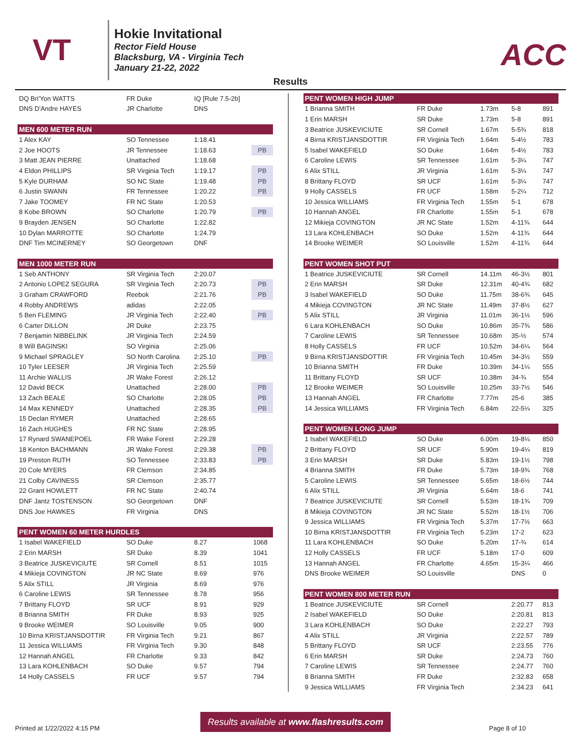VT
Hokie Invitational
Rector Field House
Blacksburg, VA - Virginia Tech
January 21-22, 2022
ACC
Results
| DQ Bri'Yon WATTS | FR Duke | IQ [Rule 7.5-2b] | |
| DNS D'Andre HAYES | JR Charlotte | DNS | |
| MEN 600 METER RUN | | | |
| 1 Alex KAY | SO Tennessee | 1:18.41 | |
| 2 Joe HOOTS | JR Tennessee | 1:18.63 | PB |
| 3 Matt JEAN PIERRE | Unattached | 1:18.68 | |
| 4 Eldon PHILLIPS | SR Virginia Tech | 1:19.17 | PB |
| 5 Kyle DURHAM | SO NC State | 1:19.48 | PB |
| 6 Justin SWANN | FR Tennessee | 1:20.22 | PB |
| 7 Jake TOOMEY | FR NC State | 1:20.53 | |
| 8 Kobe BROWN | SO Charlotte | 1:20.79 | PB |
| 9 Brayden JENSEN | SO Charlotte | 1:22.82 | |
| 10 Dylan MARROTTE | SO Charlotte | 1:24.79 | |
| DNF Tim MCINERNEY | SO Georgetown | DNF | |
| MEN 1000 METER RUN | | | |
| 1 Seb ANTHONY | SR Virginia Tech | 2:20.07 | |
| 2 Antonio LOPEZ SEGURA | SR Virginia Tech | 2:20.73 | PB |
| 3 Graham CRAWFORD | Reebok | 2:21.76 | PB |
| 4 Robby ANDREWS | adidas | 2:22.05 | |
| 5 Ben FLEMING | JR Virginia Tech | 2:22.40 | PB |
| 6 Carter DILLON | JR Duke | 2:23.75 | |
| 7 Benjamin NIBBELINK | JR Virginia Tech | 2:24.59 | |
| 8 Will BAGINSKI | SO Virginia | 2:25.06 | |
| 9 Michael SPRAGLEY | SO North Carolina | 2:25.10 | PB |
| 10 Tyler LEESER | JR Virginia Tech | 2:25.59 | |
| 11 Archie WALLIS | JR Wake Forest | 2:26.12 | |
| 12 David BECK | Unattached | 2:28.00 | PB |
| 13 Zach BEALE | SO Charlotte | 2:28.05 | PB |
| 14 Max KENNEDY | Unattached | 2:28.35 | PB |
| 15 Declan RYMER | Unattached | 2:28.65 | |
| 16 Zach HUGHES | FR NC State | 2:28.95 | |
| 17 Rynard SWANEPOEL | FR Wake Forest | 2:29.28 | |
| 18 Kenton BACHMANN | JR Wake Forest | 2:29.38 | PB |
| 19 Preston RUTH | SO Tennessee | 2:33.83 | PB |
| 20 Cole MYERS | FR Clemson | 2:34.85 | |
| 21 Colby CAVINESS | SR Clemson | 2:35.77 | |
| 22 Grant HOWLETT | FR NC State | 2:40.74 | |
| DNF Jantz TOSTENSON | SO Georgetown | DNF | |
| DNS Joe HAWKES | FR Virginia | DNS | |
| PENT WOMEN 60 METER HURDLES | | | |
| 1 Isabel WAKEFIELD | SO Duke | 8.27 | 1068 |
| 2 Erin MARSH | SR Duke | 8.39 | 1041 |
| 3 Beatrice JUSKEVICIUTE | SR Cornell | 8.51 | 1015 |
| 4 Mikieja COVINGTON | JR NC State | 8.69 | 976 |
| 5 Alix STILL | JR Virginia | 8.69 | 976 |
| 6 Caroline LEWIS | SR Tennessee | 8.78 | 956 |
| 7 Brittany FLOYD | SR UCF | 8.91 | 929 |
| 8 Brianna SMITH | FR Duke | 8.93 | 925 |
| 9 Brooke WEIMER | SO Louisville | 9.05 | 900 |
| 10 Birna KRISTJANSDOTTIR | FR Virginia Tech | 9.21 | 867 |
| 11 Jessica WILLIAMS | FR Virginia Tech | 9.30 | 848 |
| 12 Hannah ANGEL | FR Charlotte | 9.33 | 842 |
| 13 Lara KOHLENBACH | SO Duke | 9.57 | 794 |
| 14 Holly CASSELS | FR UCF | 9.57 | 794 |
| PENT WOMEN HIGH JUMP | | | | |
| 1 Brianna SMITH | FR Duke | 1.73m | 5-8 | 891 |
| 1 Erin MARSH | SR Duke | 1.73m | 5-8 | 891 |
| 3 Beatrice JUSKEVICIUTE | SR Cornell | 1.67m | 5-5¾ | 818 |
| 4 Birna KRISTJANSDOTTIR | FR Virginia Tech | 1.64m | 5-4½ | 783 |
| 5 Isabel WAKEFIELD | SO Duke | 1.64m | 5-4½ | 783 |
| 6 Caroline LEWIS | SR Tennessee | 1.61m | 5-3¼ | 747 |
| 6 Alix STILL | JR Virginia | 1.61m | 5-3¼ | 747 |
| 8 Brittany FLOYD | SR UCF | 1.61m | 5-3¼ | 747 |
| 9 Holly CASSELS | FR UCF | 1.58m | 5-2¼ | 712 |
| 10 Jessica WILLIAMS | FR Virginia Tech | 1.55m | 5-1 | 678 |
| 10 Hannah ANGEL | FR Charlotte | 1.55m | 5-1 | 678 |
| 12 Mikieja COVINGTON | JR NC State | 1.52m | 4-11¾ | 644 |
| 13 Lara KOHLENBACH | SO Duke | 1.52m | 4-11¾ | 644 |
| 14 Brooke WEIMER | SO Louisville | 1.52m | 4-11¾ | 644 |
| PENT WOMEN SHOT PUT | | | | |
| 1 Beatrice JUSKEVICIUTE | SR Cornell | 14.11m | 46-3½ | 801 |
| 2 Erin MARSH | SR Duke | 12.31m | 40-4¾ | 682 |
| 3 Isabel WAKEFIELD | SO Duke | 11.75m | 38-6¾ | 645 |
| 4 Mikieja COVINGTON | JR NC State | 11.49m | 37-8½ | 627 |
| 5 Alix STILL | JR Virginia | 11.01m | 36-1½ | 596 |
| 6 Lara KOHLENBACH | SO Duke | 10.86m | 35-7¾ | 586 |
| 7 Caroline LEWIS | SR Tennessee | 10.68m | 35-½ | 574 |
| 8 Holly CASSELS | FR UCF | 10.52m | 34-6¼ | 564 |
| 9 Birna KRISTJANSDOTTIR | FR Virginia Tech | 10.45m | 34-3½ | 559 |
| 10 Brianna SMITH | FR Duke | 10.39m | 34-1¼ | 555 |
| 11 Brittany FLOYD | SR UCF | 10.38m | 34-¾ | 554 |
| 12 Brooke WEIMER | SO Louisville | 10.25m | 33-7½ | 546 |
| 13 Hannah ANGEL | FR Charlotte | 7.77m | 25-6 | 385 |
| 14 Jessica WILLIAMS | FR Virginia Tech | 6.84m | 22-5¼ | 325 |
| PENT WOMEN LONG JUMP | | | | |
| 1 Isabel WAKEFIELD | SO Duke | 6.00m | 19-8¼ | 850 |
| 2 Brittany FLOYD | SR UCF | 5.90m | 19-4¼ | 819 |
| 3 Erin MARSH | SR Duke | 5.83m | 19-1½ | 798 |
| 4 Brianna SMITH | FR Duke | 5.73m | 18-9¾ | 768 |
| 5 Caroline LEWIS | SR Tennessee | 5.65m | 18-6½ | 744 |
| 6 Alix STILL | JR Virginia | 5.64m | 18-6 | 741 |
| 7 Beatrice JUSKEVICIUTE | SR Cornell | 5.53m | 18-1¾ | 709 |
| 8 Mikieja COVINGTON | JR NC State | 5.52m | 18-1½ | 706 |
| 9 Jessica WILLIAMS | FR Virginia Tech | 5.37m | 17-7½ | 663 |
| 10 Birna KRISTJANSDOTTIR | FR Virginia Tech | 5.23m | 17-2 | 623 |
| 11 Lara KOHLENBACH | SO Duke | 5.20m | 17-¾ | 614 |
| 12 Holly CASSELS | FR UCF | 5.18m | 17-0 | 609 |
| 13 Hannah ANGEL | FR Charlotte | 4.65m | 15-3¼ | 466 |
| DNS Brooke WEIMER | SO Louisville | | DNS | 0 |
| PENT WOMEN 800 METER RUN | | | | |
| 1 Beatrice JUSKEVICIUTE | SR Cornell | | 2:20.77 | 813 |
| 2 Isabel WAKEFIELD | SO Duke | | 2:20.81 | 813 |
| 3 Lara KOHLENBACH | SO Duke | | 2:22.27 | 793 |
| 4 Alix STILL | JR Virginia | | 2:22.57 | 789 |
| 5 Brittany FLOYD | SR UCF | | 2:23.55 | 776 |
| 6 Erin MARSH | SR Duke | | 2:24.73 | 760 |
| 7 Caroline LEWIS | SR Tennessee | | 2:24.77 | 760 |
| 8 Brianna SMITH | FR Duke | | 2:32.83 | 658 |
| 9 Jessica WILLIAMS | FR Virginia Tech | | 2:34.23 | 641 |
Results available at www.flashresults.com
Printed at 1/22/2022 4:15 PM Page 8 of 10